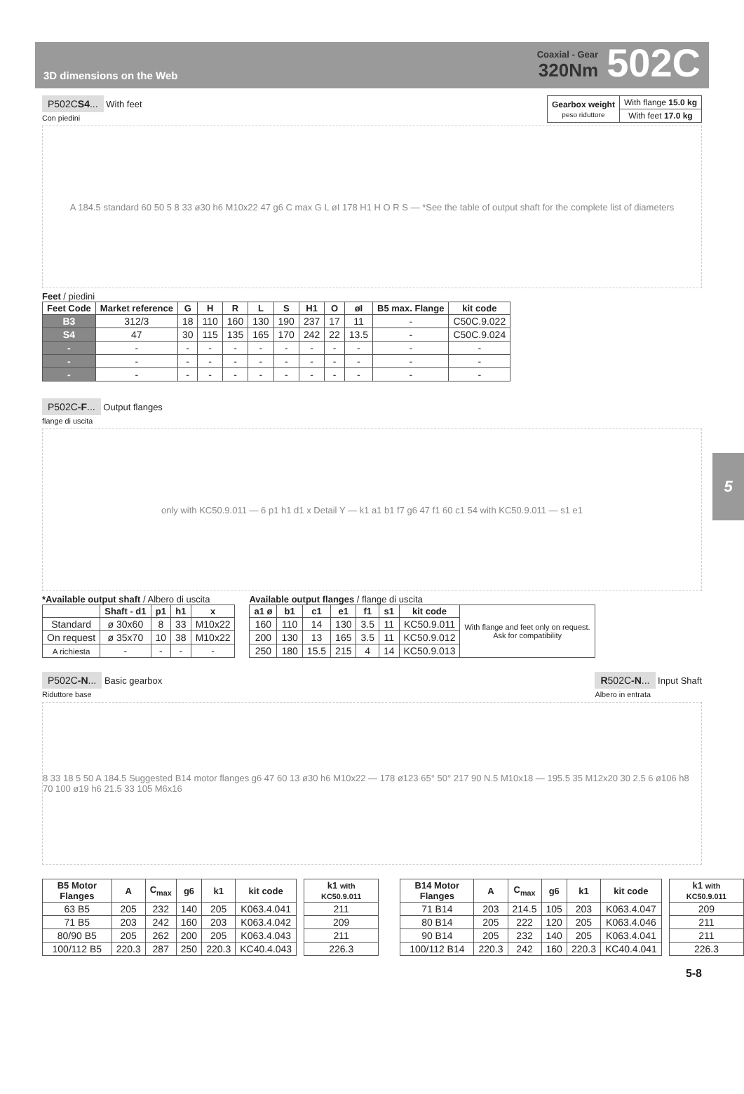3D dimensions on the Web
Coaxial - Gear
320Nm
502C
P502CS4... With feet
Con piedini
| Gearbox weight peso riduttore | With flange 15.0 kg |
| | With feet 17.0 kg |
A 184.5 standard 60 50 5 8 33 ø30 h6 M10x22 47 g6 C max G L øI 178 H1 H O R S — *See the table of output shaft for the complete list of diameters
Feet / piedini
| Feet Code | Market reference | G | H | R | L | S | H1 | O | øI | B5 max. Flange | kit code |
| --- | --- | --- | --- | --- | --- | --- | --- | --- | --- | --- | --- |
| B3 | 312/3 | 18 | 110 | 160 | 130 | 190 | 237 | 17 | 11 | - | C50C.9.022 |
| S4 | 47 | 30 | 115 | 135 | 165 | 170 | 242 | 22 | 13.5 | - | C50C.9.024 |
| - | - | - | - | - | - | - | - | - | - | - | - |
| - | - | - | - | - | - | - | - | - | - | - | - |
| - | - | - | - | - | - | - | - | - | - | - | - |
P502C-F... Output flanges
flange di uscita
only with KC50.9.011 — 6 p1 h1 d1 x Detail Y — k1 a1 b1 f7 g6 47 f1 60 c1 54 with KC50.9.011 — s1 e1
*Available output shaft / Albero di uscita
| | Shaft - d1 | p1 | h1 | x |
| --- | --- | --- | --- | --- |
| Standard | ø 30x60 | 8 | 33 | M10x22 |
| On request | ø 35x70 | 10 | 38 | M10x22 |
| A richiesta | - | - | - | - |
Available output flanges / flange di uscita
| a1 ø | b1 | c1 | e1 | f1 | s1 | kit code | With flange and feet only on request. Ask for compatibility |
| 160 | 110 | 14 | 130 | 3.5 | 11 | KC50.9.011 | |
| 200 | 130 | 13 | 165 | 3.5 | 11 | KC50.9.012 | |
| 250 | 180 | 15.5 | 215 | 4 | 14 | KC50.9.013 | |
P502C-N... Basic gearbox
Riduttore base
R502C-N... Input Shaft
Albero in entrata
8 33 18 5 50 A 184.5 Suggested B14 motor flanges g6 47 60 13 ø30 h6 M10x22 — 178 ø123 65° 50° 217 90 N.5 M10x18 — 195.5 35 M12x20 30 2.5 6 ø106 h8 70 100 ø19 h6 21.5 33 105 M6x16
| B5 Motor Flanges | A | C<sub>max</sub> | g6 | k1 | kit code |
| --- | --- | --- | --- | --- | --- |
| 63 B5 | 205 | 232 | 140 | 205 | K063.4.041 |
| 71 B5 | 203 | 242 | 160 | 203 | K063.4.042 |
| 80/90 B5 | 205 | 262 | 200 | 205 | K063.4.043 |
| 100/112 B5 | 220.3 | 287 | 250 | 220.3 | KC40.4.043 |
| k1 with KC50.9.011 |
| --- |
| 211 |
| 209 |
| 211 |
| 226.3 |
| B14 Motor Flanges | A | C<sub>max</sub> | g6 | k1 | kit code |
| --- | --- | --- | --- | --- | --- |
| 71 B14 | 203 | 214.5 | 105 | 203 | K063.4.047 |
| 80 B14 | 205 | 222 | 120 | 205 | K063.4.046 |
| 90 B14 | 205 | 232 | 140 | 205 | K063.4.041 |
| 100/112 B14 | 220.3 | 242 | 160 | 220.3 | KC40.4.041 |
| k1 with KC50.9.011 |
| --- |
| 209 |
| 211 |
| 211 |
| 226.3 |
5-8
5